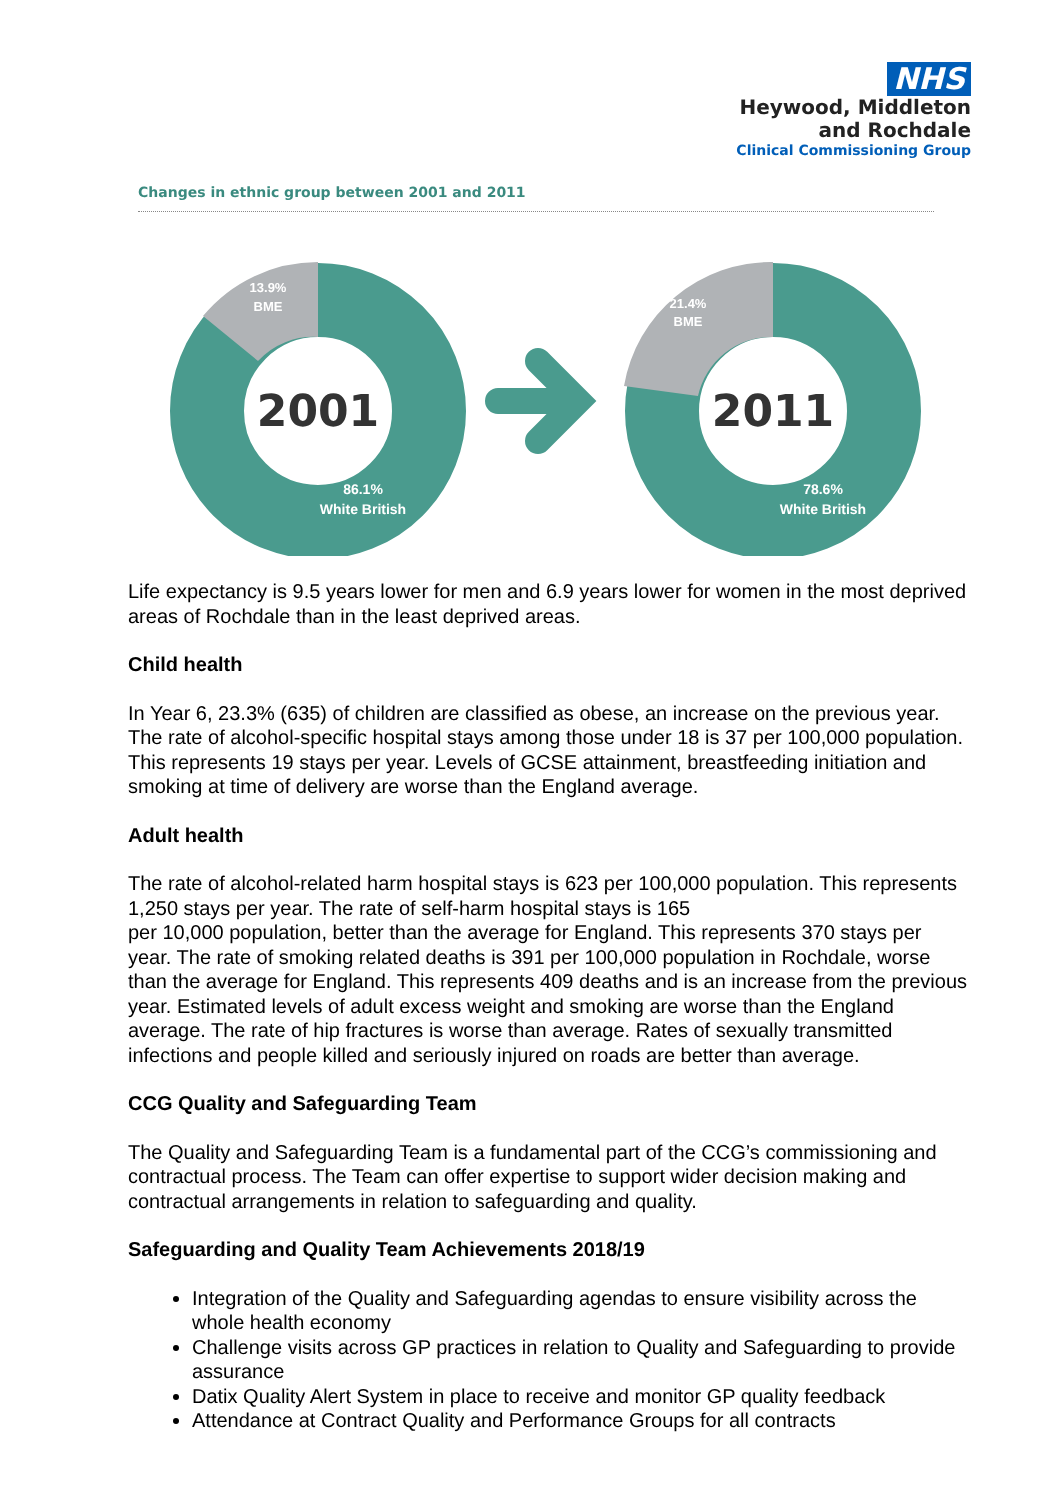NHS
Heywood, Middleton
and Rochdale
Clinical Commissioning Group
Changes in ethnic group between 2001 and 2011
2001
13.9%
BME
86.1%
White British
2011
21.4%
BME
78.6%
White British
Life expectancy is 9.5 years lower for men and 6.9 years lower for women in the most deprived areas of Rochdale than in the least deprived areas.
Child health
In Year 6, 23.3% (635) of children are classified as obese, an increase on the previous year. The rate of alcohol-specific hospital stays among those under 18 is 37 per 100,000 population. This represents 19 stays per year. Levels of GCSE attainment, breastfeeding initiation and smoking at time of delivery are worse than the England average.
Adult health
The rate of alcohol-related harm hospital stays is 623 per 100,000 population. This represents 1,250 stays per year. The rate of self-harm hospital stays is 165
per 10,000 population, better than the average for England. This represents 370 stays per year. The rate of smoking related deaths is 391 per 100,000 population in Rochdale, worse than the average for England. This represents 409 deaths and is an increase from the previous year. Estimated levels of adult excess weight and smoking are worse than the England average. The rate of hip fractures is worse than average. Rates of sexually transmitted infections and people killed and seriously injured on roads are better than average.
CCG Quality and Safeguarding Team
The Quality and Safeguarding Team is a fundamental part of the CCG’s commissioning and contractual process. The Team can offer expertise to support wider decision making and contractual arrangements in relation to safeguarding and quality.
Safeguarding and Quality Team Achievements 2018/19
Integration of the Quality and Safeguarding agendas to ensure visibility across the whole health economy
Challenge visits across GP practices in relation to Quality and Safeguarding to provide assurance
Datix Quality Alert System in place to receive and monitor GP quality feedback
Attendance at Contract Quality and Performance Groups for all contracts